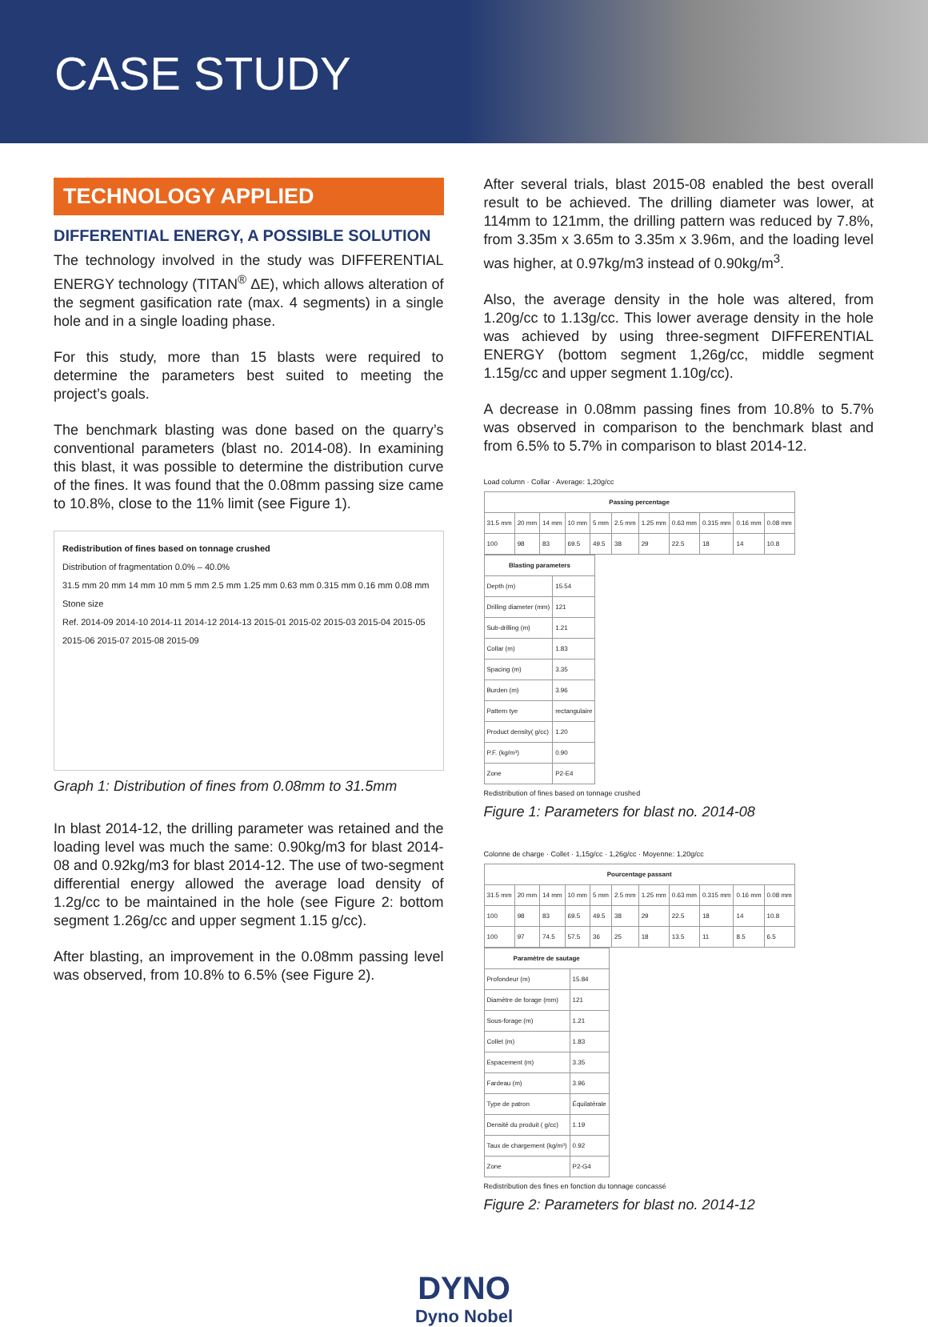CASE STUDY
TECHNOLOGY APPLIED
DIFFERENTIAL ENERGY, A POSSIBLE SOLUTION
The technology involved in the study was DIFFERENTIAL ENERGY technology (TITAN<sup>®</sup> ΔE), which allows alteration of the segment gasification rate (max. 4 segments) in a single hole and in a single loading phase.
For this study, more than 15 blasts were required to determine the parameters best suited to meeting the project’s goals.
The benchmark blasting was done based on the quarry’s conventional parameters (blast no. 2014-08). In examining this blast, it was possible to determine the distribution curve of the fines. It was found that the 0.08mm passing size came to 10.8%, close to the 11% limit (see Figure 1).
Redistribution of fines based on tonnage crushed
Distribution of fragmentation 0.0% – 40.0%
31.5 mm 20 mm 14 mm 10 mm 5 mm 2.5 mm 1.25 mm 0.63 mm 0.315 mm 0.16 mm 0.08 mm
Stone size
Ref. 2014-09 2014-10 2014-11 2014-12 2014-13 2015-01 2015-02 2015-03 2015-04 2015-05 2015-06 2015-07 2015-08 2015-09
Graph 1: Distribution of fines from 0.08mm to 31.5mm
In blast 2014-12, the drilling parameter was retained and the loading level was much the same: 0.90kg/m3 for blast 2014-08 and 0.92kg/m3 for blast 2014-12. The use of two-segment differential energy allowed the average load density of 1.2g/cc to be maintained in the hole (see Figure 2: bottom segment 1.26g/cc and upper segment 1.15 g/cc).
After blasting, an improvement in the 0.08mm passing level was observed, from 10.8% to 6.5% (see Figure 2).
After several trials, blast 2015-08 enabled the best overall result to be achieved. The drilling diameter was lower, at 114mm to 121mm, the drilling pattern was reduced by 7.8%, from 3.35m x 3.65m to 3.35m x 3.96m, and the loading level was higher, at 0.97kg/m3 instead of 0.90kg/m<sup>3</sup>.
Also, the average density in the hole was altered, from 1.20g/cc to 1.13g/cc. This lower average density in the hole was achieved by using three-segment DIFFERENTIAL ENERGY (bottom segment 1,26g/cc, middle segment 1.15g/cc and upper segment 1.10g/cc).
A decrease in 0.08mm passing fines from 10.8% to 5.7% was observed in comparison to the benchmark blast and from 6.5% to 5.7% in comparison to blast 2014-12.
Load column · Collar · Average: 1,20g/cc
| Passing percentage | | | | | | | | | | |
| --- | --- | --- | --- | --- | --- | --- | --- | --- | --- | --- |
| 31.5 mm | 20 mm | 14 mm | 10 mm | 5 mm | 2.5 mm | 1.25 mm | 0.63 mm | 0.315 mm | 0.16 mm | 0.08 mm |
| 100 | 98 | 83 | 69.5 | 49.5 | 38 | 29 | 22.5 | 18 | 14 | 10.8 |
| Blasting parameters | |
| --- | --- |
| Depth (m) | 15.54 |
| Drilling diameter (mm) | 121 |
| Sub-drilling (m) | 1.21 |
| Collar (m) | 1.83 |
| Spacing (m) | 3.35 |
| Burden (m) | 3.96 |
| Pattern tye | rectangulaire |
| Product density( g/cc) | 1.20 |
| P.F. (kg/m³) | 0.90 |
| Zone | P2-E4 |
Redistribution of fines based on tonnage crushed
Figure 1: Parameters for blast no. 2014-08
Colonne de charge · Collet · 1,15g/cc · 1,26g/cc · Moyenne: 1,20g/cc
| Pourcentage passant | | | | | | | | | | |
| --- | --- | --- | --- | --- | --- | --- | --- | --- | --- | --- |
| 31.5 mm | 20 mm | 14 mm | 10 mm | 5 mm | 2.5 mm | 1.25 mm | 0.63 mm | 0.315 mm | 0.16 mm | 0.08 mm |
| 100 | 98 | 83 | 69.5 | 49.5 | 38 | 29 | 22.5 | 18 | 14 | 10.8 |
| 100 | 97 | 74.5 | 57.5 | 36 | 25 | 18 | 13.5 | 11 | 8.5 | 6.5 |
| Paramètre de sautage | |
| --- | --- |
| Profondeur (m) | 15.84 |
| Diamètre de forage (mm) | 121 |
| Sous-forage (m) | 1.21 |
| Collet (m) | 1.83 |
| Espacement (m) | 3.35 |
| Fardeau (m) | 3.96 |
| Type de patron | Équilatérale |
| Densité du produit ( g/cc) | 1.19 |
| Taux de chargement (kg/m³) | 0.92 |
| Zone | P2-G4 |
Redistribution des fines en fonction du tonnage concassé
Figure 2: Parameters for blast no. 2014-12
DYNO
Dyno Nobel